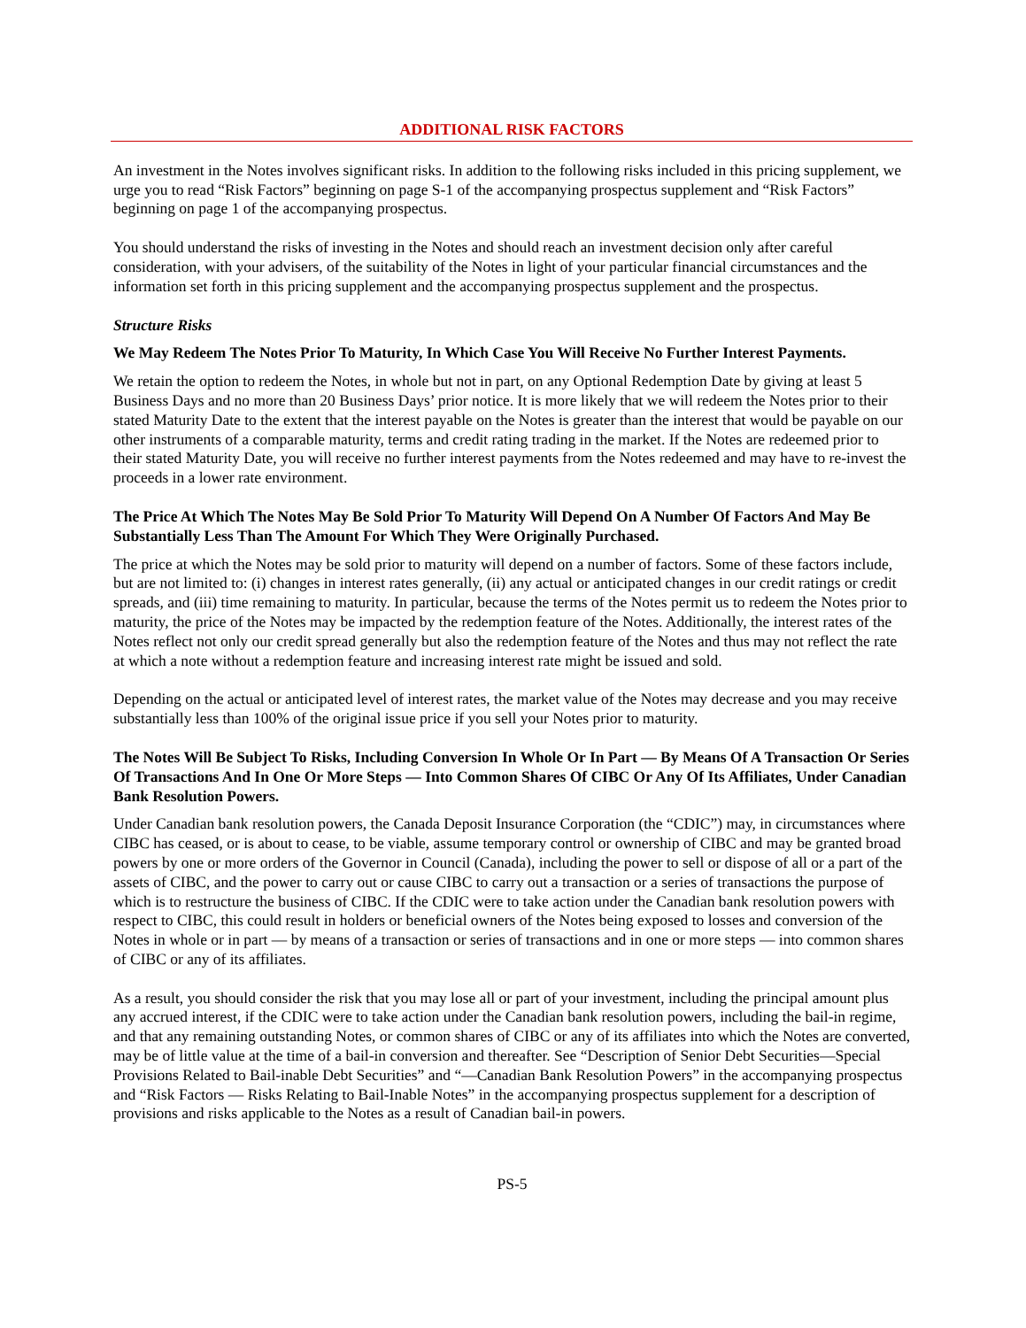ADDITIONAL RISK FACTORS
An investment in the Notes involves significant risks. In addition to the following risks included in this pricing supplement, we urge you to read “Risk Factors” beginning on page S-1 of the accompanying prospectus supplement and “Risk Factors” beginning on page 1 of the accompanying prospectus.
You should understand the risks of investing in the Notes and should reach an investment decision only after careful consideration, with your advisers, of the suitability of the Notes in light of your particular financial circumstances and the information set forth in this pricing supplement and the accompanying prospectus supplement and the prospectus.
Structure Risks
We May Redeem The Notes Prior To Maturity, In Which Case You Will Receive No Further Interest Payments.
We retain the option to redeem the Notes, in whole but not in part, on any Optional Redemption Date by giving at least 5 Business Days and no more than 20 Business Days’ prior notice. It is more likely that we will redeem the Notes prior to their stated Maturity Date to the extent that the interest payable on the Notes is greater than the interest that would be payable on our other instruments of a comparable maturity, terms and credit rating trading in the market. If the Notes are redeemed prior to their stated Maturity Date, you will receive no further interest payments from the Notes redeemed and may have to re-invest the proceeds in a lower rate environment.
The Price At Which The Notes May Be Sold Prior To Maturity Will Depend On A Number Of Factors And May Be Substantially Less Than The Amount For Which They Were Originally Purchased.
The price at which the Notes may be sold prior to maturity will depend on a number of factors. Some of these factors include, but are not limited to: (i) changes in interest rates generally, (ii) any actual or anticipated changes in our credit ratings or credit spreads, and (iii) time remaining to maturity. In particular, because the terms of the Notes permit us to redeem the Notes prior to maturity, the price of the Notes may be impacted by the redemption feature of the Notes. Additionally, the interest rates of the Notes reflect not only our credit spread generally but also the redemption feature of the Notes and thus may not reflect the rate at which a note without a redemption feature and increasing interest rate might be issued and sold.
Depending on the actual or anticipated level of interest rates, the market value of the Notes may decrease and you may receive substantially less than 100% of the original issue price if you sell your Notes prior to maturity.
The Notes Will Be Subject To Risks, Including Conversion In Whole Or In Part — By Means Of A Transaction Or Series Of Transactions And In One Or More Steps — Into Common Shares Of CIBC Or Any Of Its Affiliates, Under Canadian Bank Resolution Powers.
Under Canadian bank resolution powers, the Canada Deposit Insurance Corporation (the “CDIC”) may, in circumstances where CIBC has ceased, or is about to cease, to be viable, assume temporary control or ownership of CIBC and may be granted broad powers by one or more orders of the Governor in Council (Canada), including the power to sell or dispose of all or a part of the assets of CIBC, and the power to carry out or cause CIBC to carry out a transaction or a series of transactions the purpose of which is to restructure the business of CIBC. If the CDIC were to take action under the Canadian bank resolution powers with respect to CIBC, this could result in holders or beneficial owners of the Notes being exposed to losses and conversion of the Notes in whole or in part — by means of a transaction or series of transactions and in one or more steps — into common shares of CIBC or any of its affiliates.
As a result, you should consider the risk that you may lose all or part of your investment, including the principal amount plus any accrued interest, if the CDIC were to take action under the Canadian bank resolution powers, including the bail-in regime, and that any remaining outstanding Notes, or common shares of CIBC or any of its affiliates into which the Notes are converted, may be of little value at the time of a bail-in conversion and thereafter. See “Description of Senior Debt Securities—Special Provisions Related to Bail-inable Debt Securities” and “—Canadian Bank Resolution Powers” in the accompanying prospectus and “Risk Factors — Risks Relating to Bail-Inable Notes” in the accompanying prospectus supplement for a description of provisions and risks applicable to the Notes as a result of Canadian bail-in powers.
PS-5